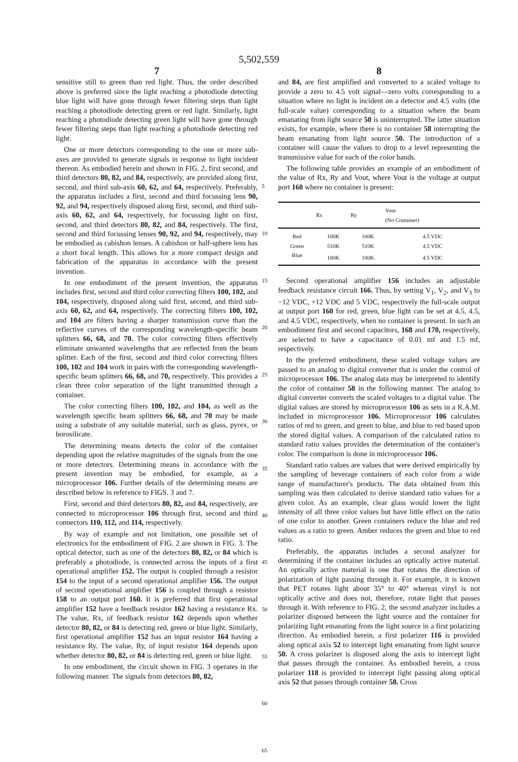5,502,559
7
sensitive still to green than red light. Thus, the order described above is preferred since the light reaching a photodiode detecting blue light will have gone through fewer filtering steps than light reaching a photodiode detecting green or red light. Similarly, light reaching a photodiode detecting green light will have gone through fewer filtering steps than light reaching a photodiode detecting red light.
One or more detectors corresponding to the one or more sub-axes are provided to generate signals in response to light incident thereon. As embodied herein and shown in FIG. 2, first second, and third detectors 80, 82, and 84, respectively, are provided along first, second, and third sub-axis 60, 62, and 64, respectively. Preferably, the apparatus includes a first, second and third focussing lens 90, 92, and 94, respectively disposed along first, second, and third sub-axis 60, 62, and 64, respectively, for focussing light on first, second, and third detectors 80, 82, and 84, respectively. The first, second and third focussing lenses 90, 92, and 94, respectively, may be embodied as cabishon lenses. A cabishon or half-sphere lens has a short focal length. This allows for a more compact design and fabrication of the apparatus in accordance with the present invention.
In one embodiment of the present invention, the apparatus includes first, second and third color correcting filters 100, 102, and 104, respectively, disposed along said first, second, and third sub-axis 60, 62, and 64, respectively. The correcting filters 100, 102, and 104 are filters having a sharper transmission curve than the reflective curves of the corresponding wavelength-specific beam splitters 66, 68, and 70. The color correcting filters effectively eliminate unwanted wavelengths that are reflected from the beam splitter. Each of the first, second and third color correcting filters 100, 102 and 104 work in pairs with the corresponding wavelength-specific beam splitters 66, 68, and 70, respectively. This provides a clean three color separation of the light transmitted through a container.
The color correcting filters 100, 102, and 104, as well as the wavelength specific beam splitters 66, 68, and 70 may be made using a substrate of any suitable material, such as glass, pyrex, or borosilicate.
The determining means detects the color of the container depending upon the relative magnitudes of the signals from the one or more detectors. Determining means in accordance with the present invention may be embodied, for example, as a microprocessor 106. Further details of the determining means are described below in reference to FIGS. 3 and 7.
First, second and third detectors 80, 82, and 84, respectively, are connected to microprocessor 106 through first, second and third connectors 110, 112, and 114, respectively.
By way of example and not limitation, one possible set of electronics for the embodiment of FIG. 2 are shown in FIG. 3. The optical detector, such as one of the detectors 80, 82, or 84 which is preferably a photodiode, is connected across the inputs of a first operational amplifier 152. The output is coupled through a resistor 154 to the input of a second operational amplifier 156. The output of second operational amplifier 156 is coupled through a resistor 158 to an output port 160. It is preferred that first operational amplifier 152 have a feedback resistor 162 having a resistance Rx. The value, Rx, of feedback resistor 162 depends upon whether detector 80, 82, or 84 is detecting red, green or blue light. Similarly, first operational amplifier 152 has an input resistor 164 having a resistance Ry. The value, Ry, of input resistor 164 depends upon whether detector 80, 82, or 84 is detecting red, green or blue light.
In one embodiment, the circuit shown in FIG. 3 operates in the following manner. The signals from detectors 80, 82,
5
10
15
20
25
30
35
40
45
50
55
60
65
8
and 84, are first amplified and converted to a scaled voltage to provide a zero to 4.5 volt signal—zero volts corresponding to a situation where no light is incident on a detector and 4.5 volts (the full-scale value) corresponding to a situation where the beam emanating from light source 50 is uninterrupted. The latter situation exists, for example, where there is no container 58 interrupting the beam emanating from light source 50. The introduction of a container will cause the values to drop to a level representing the transmissive value for each of the color bands.
The following table provides an example of an embodiment of the value of Rx, Ry and Vout, where Vout is the voltage at output port 160 where no container is present:
| | Rx | Ry | Vout (No Container) |
| --- | --- | --- | --- |
| Red | 100K | 100K | 4.5 VDC |
| Green | 510K | 510K | 4.5 VDC |
| Blue | 180K | 180K | 4.5 VDC |
Second operational amplifier 156 includes an adjustable feedback resistance circuit 166. Thus, by setting V<sub>1</sub>, V<sub>2</sub>, and V<sub>3</sub> to −12 VDC, +12 VDC and 5 VDC, respectively the full-scale output at output port 160 for red, green, blue light can be set at 4.5, 4.5, and 4.5 VDC, respectively, when no container is present. In such an embodiment first and second capacitors, 168 and 170, respectively, are selected to have a capacitance of 0.01 mf and 1.5 mf, respectively.
In the preferred embodiment, these scaled voltage values are passed to an analog to digital converter that is under the control of microprocessor 106. The analog data may be interpreted to identify the color of container 58 in the following manner. The analog to digital converter converts the scaled voltages to a digital value. The digital values are stored by microprocessor 106 as sets in a R.A.M. included in microprocessor 106. Microprocessor 106 calculates ratios of red to green, and green to blue, and blue to red based upon the stored digital values. A comparison of the calculated ratios to standard ratio values provides the determination of the container's color. The comparison is done in microprocessor 106.
Standard ratio values are values that were derived empirically by the sampling of beverage containers of each color from a wide range of manufacturer's products. The data obtained from this sampling was then calculated to derive standard ratio values for a given color. As an example, clear glass would lower the light intensity of all three color values but have little effect on the ratio of one color to another. Green containers reduce the blue and red values as a ratio to green. Amber reduces the green and blue to red ratio.
Preferably, the apparatus includes a second analyzer for determining if the container includes an optically active material. An optically active material is one that rotates the direction of polarization of light passing through it. For example, it is known that PET rotates light about 35° to 40° whereas vinyl is not optically active and does not, therefore, rotate light that passes through it. With reference to FIG. 2, the second analyzer includes a polarizer disposed between the light source and the container for polarizing light emanating from the light source in a first polarizing direction. As embodied herein, a first polarizer 116 is provided along optical axis 52 to intercept light emanating from light source 50. A cross polarizer is disposed along the axis to intercept light that passes through the container. As embodied herein, a cross polarizer 118 is provided to intercept light passing along optical axis 52 that passes through container 58. Cross